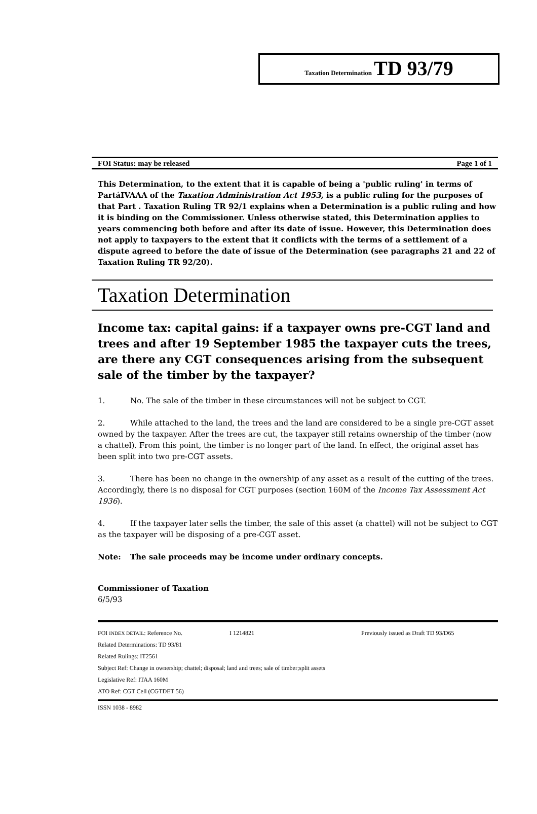Taxation Determination TD 93/79
FOI Status: may be released Page 1 of 1
This Determination, to the extent that it is capable of being a 'public ruling' in terms of PartáIVAAA of the Taxation Administration Act 1953, is a public ruling for the purposes of that Part . Taxation Ruling TR 92/1 explains when a Determination is a public ruling and how it is binding on the Commissioner. Unless otherwise stated, this Determination applies to years commencing both before and after its date of issue. However, this Determination does not apply to taxpayers to the extent that it conflicts with the terms of a settlement of a dispute agreed to before the date of issue of the Determination (see paragraphs 21 and 22 of Taxation Ruling TR 92/20).
Taxation Determination
Income tax: capital gains: if a taxpayer owns pre-CGT land and trees and after 19 September 1985 the taxpayer cuts the trees, are there any CGT consequences arising from the subsequent sale of the timber by the taxpayer?
1. No. The sale of the timber in these circumstances will not be subject to CGT.
2. While attached to the land, the trees and the land are considered to be a single pre-CGT asset owned by the taxpayer. After the trees are cut, the taxpayer still retains ownership of the timber (now a chattel). From this point, the timber is no longer part of the land. In effect, the original asset has been split into two pre-CGT assets.
3. There has been no change in the ownership of any asset as a result of the cutting of the trees. Accordingly, there is no disposal for CGT purposes (section 160M of the Income Tax Assessment Act 1936).
4. If the taxpayer later sells the timber, the sale of this asset (a chattel) will not be subject to CGT as the taxpayer will be disposing of a pre-CGT asset.
Note: The sale proceeds may be income under ordinary concepts.
Commissioner of Taxation
6/5/93
FOI INDEX DETAIL: Reference No. I 1214821 Previously issued as Draft TD 93/D65
Related Determinations: TD 93/81
Related Rulings: IT2561
Subject Ref: Change in ownership; chattel; disposal; land and trees; sale of timber;split assets
Legislative Ref: ITAA 160M
ATO Ref: CGT Cell (CGTDET 56)
ISSN 1038 - 8982